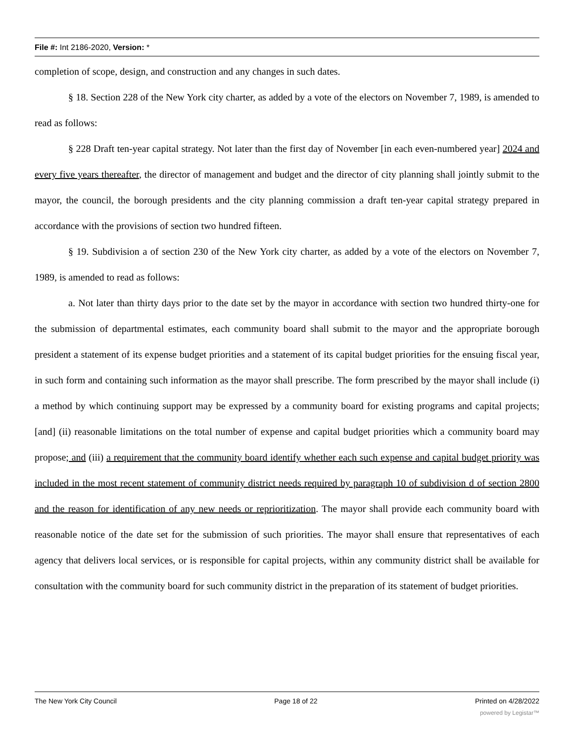File #: Int 2186-2020, Version: *
completion of scope, design, and construction and any changes in such dates.
§ 18. Section 228 of the New York city charter, as added by a vote of the electors on November 7, 1989, is amended to read as follows:
§ 228 Draft ten-year capital strategy. Not later than the first day of November [in each even-numbered year] 2024 and every five years thereafter, the director of management and budget and the director of city planning shall jointly submit to the mayor, the council, the borough presidents and the city planning commission a draft ten-year capital strategy prepared in accordance with the provisions of section two hundred fifteen.
§ 19. Subdivision a of section 230 of the New York city charter, as added by a vote of the electors on November 7, 1989, is amended to read as follows:
a. Not later than thirty days prior to the date set by the mayor in accordance with section two hundred thirty-one for the submission of departmental estimates, each community board shall submit to the mayor and the appropriate borough president a statement of its expense budget priorities and a statement of its capital budget priorities for the ensuing fiscal year, in such form and containing such information as the mayor shall prescribe. The form prescribed by the mayor shall include (i) a method by which continuing support may be expressed by a community board for existing programs and capital projects; [and] (ii) reasonable limitations on the total number of expense and capital budget priorities which a community board may propose; and (iii) a requirement that the community board identify whether each such expense and capital budget priority was included in the most recent statement of community district needs required by paragraph 10 of subdivision d of section 2800 and the reason for identification of any new needs or reprioritization. The mayor shall provide each community board with reasonable notice of the date set for the submission of such priorities. The mayor shall ensure that representatives of each agency that delivers local services, or is responsible for capital projects, within any community district shall be available for consultation with the community board for such community district in the preparation of its statement of budget priorities.
The New York City Council Page 18 of 22 Printed on 4/28/2022
powered by Legistar™